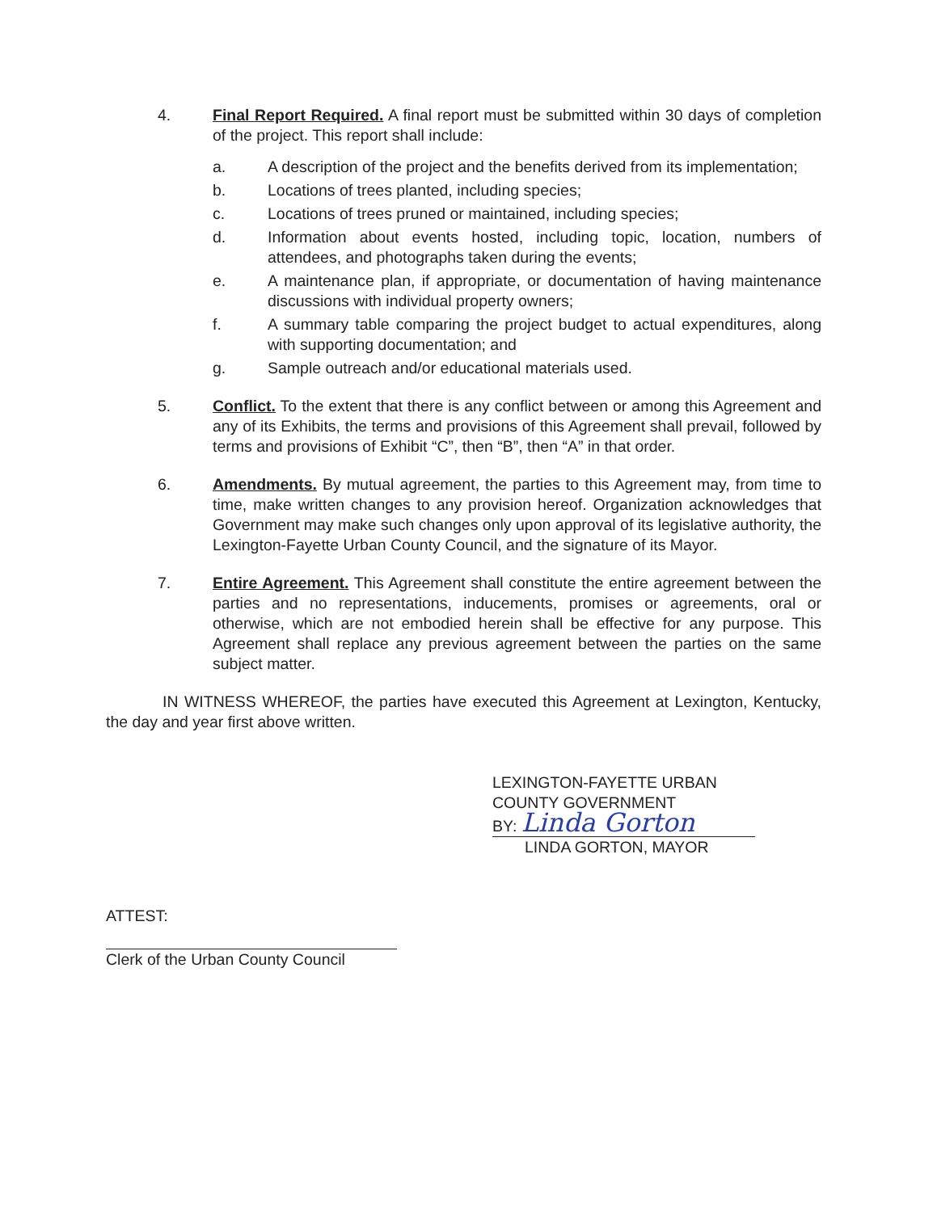4. Final Report Required. A final report must be submitted within 30 days of completion of the project. This report shall include:
a. A description of the project and the benefits derived from its implementation;
b. Locations of trees planted, including species;
c. Locations of trees pruned or maintained, including species;
d. Information about events hosted, including topic, location, numbers of attendees, and photographs taken during the events;
e. A maintenance plan, if appropriate, or documentation of having maintenance discussions with individual property owners;
f. A summary table comparing the project budget to actual expenditures, along with supporting documentation; and
g. Sample outreach and/or educational materials used.
5. Conflict. To the extent that there is any conflict between or among this Agreement and any of its Exhibits, the terms and provisions of this Agreement shall prevail, followed by terms and provisions of Exhibit “C”, then “B”, then “A” in that order.
6. Amendments. By mutual agreement, the parties to this Agreement may, from time to time, make written changes to any provision hereof. Organization acknowledges that Government may make such changes only upon approval of its legislative authority, the Lexington-Fayette Urban County Council, and the signature of its Mayor.
7. Entire Agreement. This Agreement shall constitute the entire agreement between the parties and no representations, inducements, promises or agreements, oral or otherwise, which are not embodied herein shall be effective for any purpose. This Agreement shall replace any previous agreement between the parties on the same subject matter.
IN WITNESS WHEREOF, the parties have executed this Agreement at Lexington, Kentucky, the day and year first above written.
LEXINGTON-FAYETTE URBAN
COUNTY GOVERNMENT
BY: Linda Gorton
LINDA GORTON, MAYOR
ATTEST:
Clerk of the Urban County Council